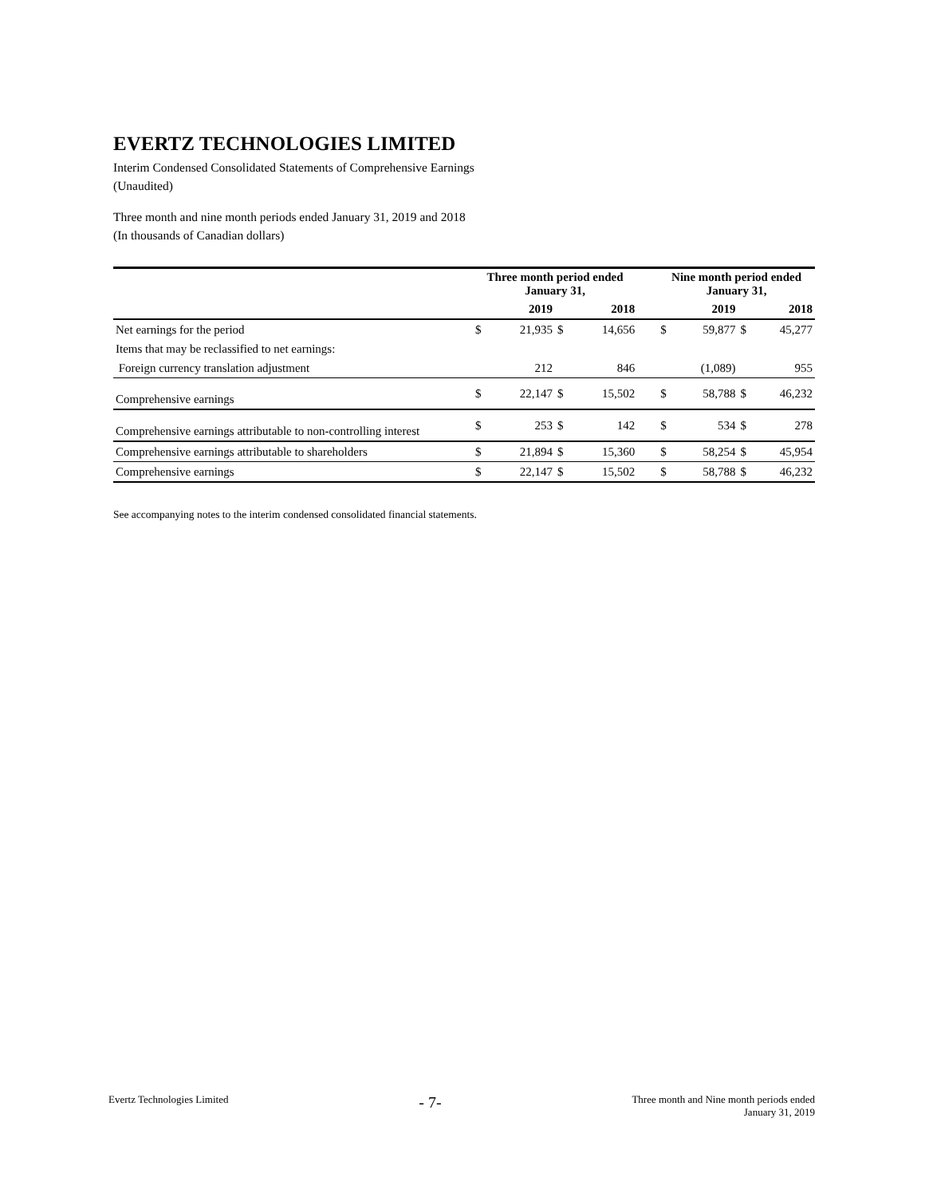EVERTZ TECHNOLOGIES LIMITED
Interim Condensed Consolidated Statements of Comprehensive Earnings
(Unaudited)
Three month and nine month periods ended January 31, 2019 and 2018
(In thousands of Canadian dollars)
| | Three month period ended January 31, | | | | | Nine month period ended January 31, | | | |
| --- | --- | --- | --- | --- | --- | --- | --- | --- | --- |
| | | 2019 | | 2018 | | | 2019 | | 2018 |
| Net earnings for the period | $ | 21,935 | $ | 14,656 | | $ | 59,877 | $ | 45,277 |
| Items that may be reclassified to net earnings: | | | | | | | | | |
| Foreign currency translation adjustment | | 212 | | 846 | | | (1,089) | | 955 |
| Comprehensive earnings | $ | 22,147 | $ | 15,502 | | $ | 58,788 | $ | 46,232 |
| Comprehensive earnings attributable to non-controlling interest | $ | 253 | $ | 142 | | $ | 534 | $ | 278 |
| Comprehensive earnings attributable to shareholders | $ | 21,894 | $ | 15,360 | | $ | 58,254 | $ | 45,954 |
| Comprehensive earnings | $ | 22,147 | $ | 15,502 | | $ | 58,788 | $ | 46,232 |
See accompanying notes to the interim condensed consolidated financial statements.
Evertz Technologies Limited - 7- Three month and Nine month periods ended
January 31, 2019